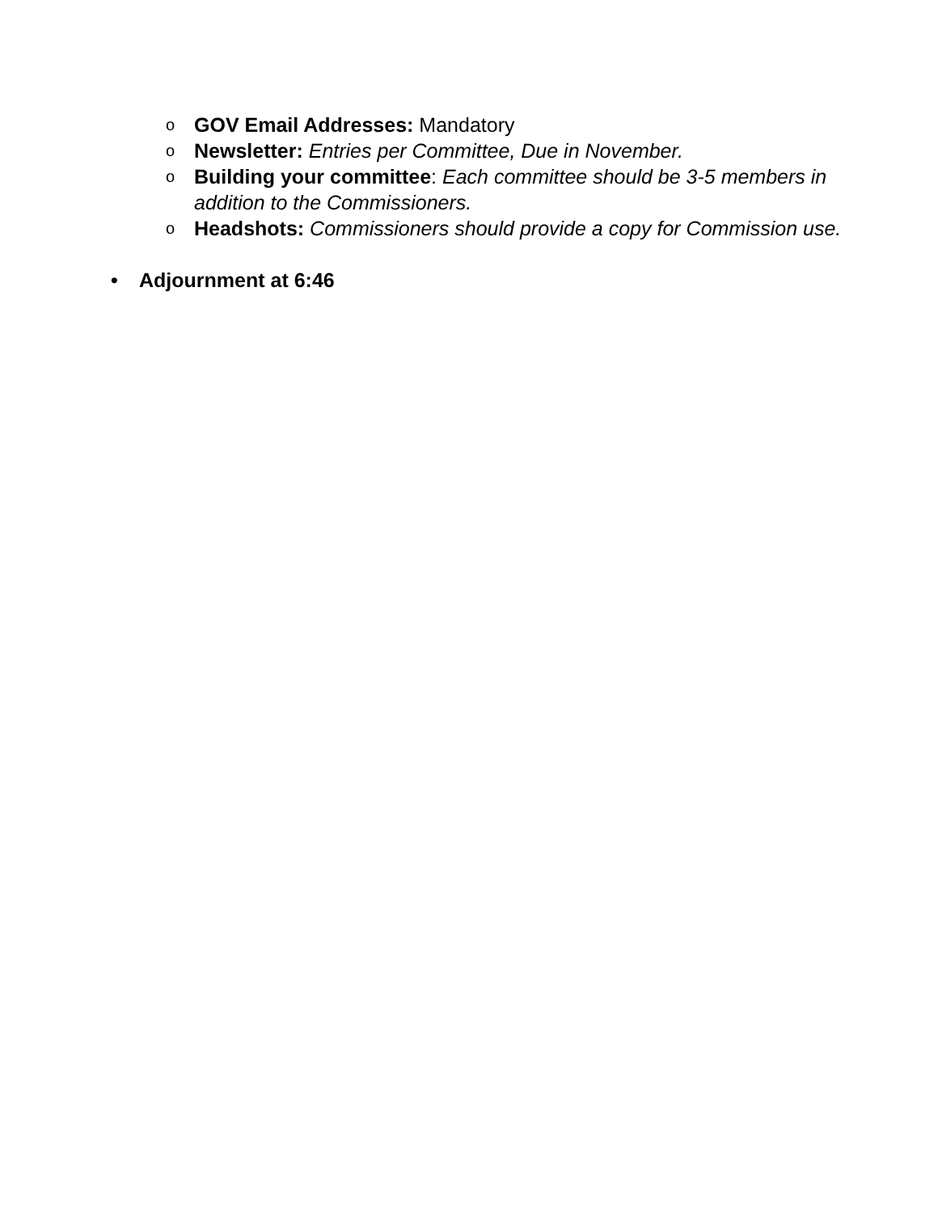o GOV Email Addresses: Mandatory
o Newsletter: Entries per Committee, Due in November.
o Building your committee: Each committee should be 3-5 members in addition to the Commissioners.
o Headshots: Commissioners should provide a copy for Commission use.
• Adjournment at 6:46